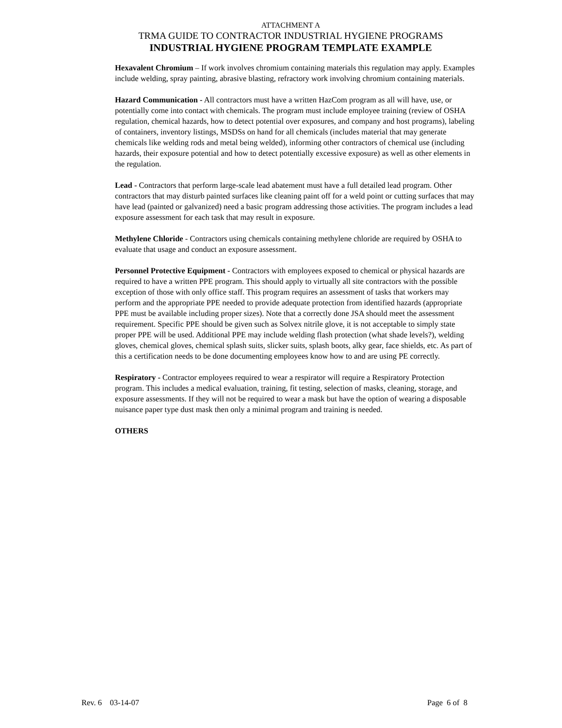ATTACHMENT A
TRMA GUIDE TO CONTRACTOR INDUSTRIAL HYGIENE PROGRAMS
INDUSTRIAL HYGIENE PROGRAM TEMPLATE EXAMPLE
Hexavalent Chromium – If work involves chromium containing materials this regulation may apply. Examples include welding, spray painting, abrasive blasting, refractory work involving chromium containing materials.
Hazard Communication - All contractors must have a written HazCom program as all will have, use, or potentially come into contact with chemicals. The program must include employee training (review of OSHA regulation, chemical hazards, how to detect potential over exposures, and company and host programs), labeling of containers, inventory listings, MSDSs on hand for all chemicals (includes material that may generate chemicals like welding rods and metal being welded), informing other contractors of chemical use (including hazards, their exposure potential and how to detect potentially excessive exposure) as well as other elements in the regulation.
Lead - Contractors that perform large-scale lead abatement must have a full detailed lead program. Other contractors that may disturb painted surfaces like cleaning paint off for a weld point or cutting surfaces that may have lead (painted or galvanized) need a basic program addressing those activities. The program includes a lead exposure assessment for each task that may result in exposure.
Methylene Chloride - Contractors using chemicals containing methylene chloride are required by OSHA to evaluate that usage and conduct an exposure assessment.
Personnel Protective Equipment - Contractors with employees exposed to chemical or physical hazards are required to have a written PPE program. This should apply to virtually all site contractors with the possible exception of those with only office staff. This program requires an assessment of tasks that workers may perform and the appropriate PPE needed to provide adequate protection from identified hazards (appropriate PPE must be available including proper sizes). Note that a correctly done JSA should meet the assessment requirement. Specific PPE should be given such as Solvex nitrile glove, it is not acceptable to simply state proper PPE will be used. Additional PPE may include welding flash protection (what shade levels?), welding gloves, chemical gloves, chemical splash suits, slicker suits, splash boots, alky gear, face shields, etc. As part of this a certification needs to be done documenting employees know how to and are using PE correctly.
Respiratory - Contractor employees required to wear a respirator will require a Respiratory Protection program. This includes a medical evaluation, training, fit testing, selection of masks, cleaning, storage, and exposure assessments. If they will not be required to wear a mask but have the option of wearing a disposable nuisance paper type dust mask then only a minimal program and training is needed.
OTHERS
Rev. 6 03-14-07 Page 6 of 8